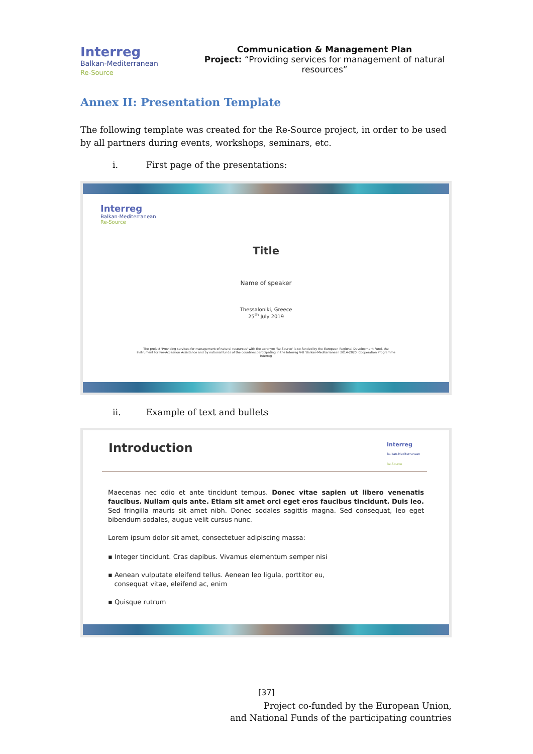Interreg
Balkan-Mediterranean
Re-Source
Communication & Management Plan
Project: “Providing services for management of natural resources”
Annex II: Presentation Template
The following template was created for the Re-Source project, in order to be used by all partners during events, workshops, seminars, etc.
i. First page of the presentations:
Interreg
Balkan-Mediterranean
Re-Source
Title
Name of speaker
Thessaloniki, Greece
25<sup>th</sup> July 2019
The project 'Providing services for management of natural resources' with the acronym 'Re-Source' is co-funded by the European Regional Development Fund, the
Instrument for Pre-Accession Assistance and by national funds of the countries participating in the Interreg V-B 'Balkan-Mediterranean 2014-2020' Cooperation Programme
Interreg
ii. Example of text and bullets
Introduction
Interreg
Balkan-Mediterranean
Re-Source
Maecenas nec odio et ante tincidunt tempus. Donec vitae sapien ut libero venenatis faucibus. Nullam quis ante. Etiam sit amet orci eget eros faucibus tincidunt. Duis leo. Sed fringilla mauris sit amet nibh. Donec sodales sagittis magna. Sed consequat, leo eget bibendum sodales, augue velit cursus nunc.
Lorem ipsum dolor sit amet, consectetuer adipiscing massa:
▪ Integer tincidunt. Cras dapibus. Vivamus elementum semper nisi
▪ Aenean vulputate eleifend tellus. Aenean leo ligula, porttitor eu,
consequat vitae, eleifend ac, enim
▪ Quisque rutrum
[37]
Project co-funded by the European Union,
and National Funds of the participating countries